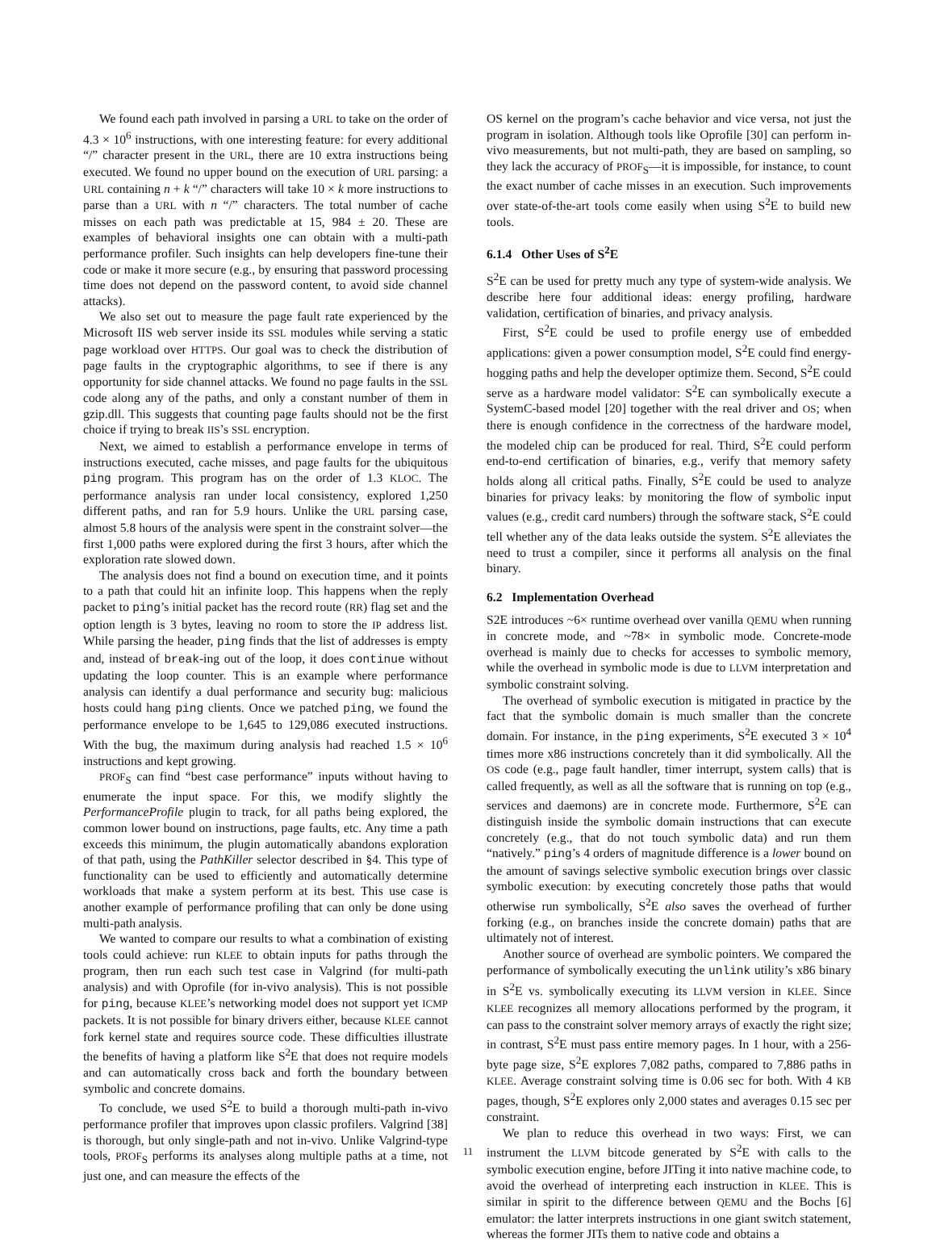We found each path involved in parsing a URL to take on the order of 4.3 × 10<sup>6</sup> instructions, with one interesting feature: for every additional “/” character present in the URL, there are 10 extra instructions being executed. We found no upper bound on the execution of URL parsing: a URL containing n + k “/” characters will take 10 × k more instructions to parse than a URL with n “/” characters. The total number of cache misses on each path was predictable at 15, 984 ± 20. These are examples of behavioral insights one can obtain with a multi-path performance profiler. Such insights can help developers fine-tune their code or make it more secure (e.g., by ensuring that password processing time does not depend on the password content, to avoid side channel attacks).
We also set out to measure the page fault rate experienced by the Microsoft IIS web server inside its SSL modules while serving a static page workload over HTTPS. Our goal was to check the distribution of page faults in the cryptographic algorithms, to see if there is any opportunity for side channel attacks. We found no page faults in the SSL code along any of the paths, and only a constant number of them in gzip.dll. This suggests that counting page faults should not be the first choice if trying to break IIS’s SSL encryption.
Next, we aimed to establish a performance envelope in terms of instructions executed, cache misses, and page faults for the ubiquitous ping program. This program has on the order of 1.3 KLOC. The performance analysis ran under local consistency, explored 1,250 different paths, and ran for 5.9 hours. Unlike the URL parsing case, almost 5.8 hours of the analysis were spent in the constraint solver—the first 1,000 paths were explored during the first 3 hours, after which the exploration rate slowed down.
The analysis does not find a bound on execution time, and it points to a path that could hit an infinite loop. This happens when the reply packet to ping’s initial packet has the record route (RR) flag set and the option length is 3 bytes, leaving no room to store the IP address list. While parsing the header, ping finds that the list of addresses is empty and, instead of break-ing out of the loop, it does continue without updating the loop counter. This is an example where performance analysis can identify a dual performance and security bug: malicious hosts could hang ping clients. Once we patched ping, we found the performance envelope to be 1,645 to 129,086 executed instructions. With the bug, the maximum during analysis had reached 1.5 × 10<sup>6</sup> instructions and kept growing.
PROF<sub>S</sub> can find “best case performance” inputs without having to enumerate the input space. For this, we modify slightly the PerformanceProfile plugin to track, for all paths being explored, the common lower bound on instructions, page faults, etc. Any time a path exceeds this minimum, the plugin automatically abandons exploration of that path, using the PathKiller selector described in §4. This type of functionality can be used to efficiently and automatically determine workloads that make a system perform at its best. This use case is another example of performance profiling that can only be done using multi-path analysis.
We wanted to compare our results to what a combination of existing tools could achieve: run KLEE to obtain inputs for paths through the program, then run each such test case in Valgrind (for multi-path analysis) and with Oprofile (for in-vivo analysis). This is not possible for ping, because KLEE’s networking model does not support yet ICMP packets. It is not possible for binary drivers either, because KLEE cannot fork kernel state and requires source code. These difficulties illustrate the benefits of having a platform like S<sup>2</sup>E that does not require models and can automatically cross back and forth the boundary between symbolic and concrete domains.
To conclude, we used S<sup>2</sup>E to build a thorough multi-path in-vivo performance profiler that improves upon classic profilers. Valgrind [38] is thorough, but only single-path and not in-vivo. Unlike Valgrind-type tools, PROF<sub>S</sub> performs its analyses along multiple paths at a time, not just one, and can measure the effects of the
OS kernel on the program’s cache behavior and vice versa, not just the program in isolation. Although tools like Oprofile [30] can perform in-vivo measurements, but not multi-path, they are based on sampling, so they lack the accuracy of PROF<sub>S</sub>—it is impossible, for instance, to count the exact number of cache misses in an execution. Such improvements over state-of-the-art tools come easily when using S<sup>2</sup>E to build new tools.
6.1.4 Other Uses of S<sup>2</sup>E
S<sup>2</sup>E can be used for pretty much any type of system-wide analysis. We describe here four additional ideas: energy profiling, hardware validation, certification of binaries, and privacy analysis.
First, S<sup>2</sup>E could be used to profile energy use of embedded applications: given a power consumption model, S<sup>2</sup>E could find energy-hogging paths and help the developer optimize them. Second, S<sup>2</sup>E could serve as a hardware model validator: S<sup>2</sup>E can symbolically execute a SystemC-based model [20] together with the real driver and OS; when there is enough confidence in the correctness of the hardware model, the modeled chip can be produced for real. Third, S<sup>2</sup>E could perform end-to-end certification of binaries, e.g., verify that memory safety holds along all critical paths. Finally, S<sup>2</sup>E could be used to analyze binaries for privacy leaks: by monitoring the flow of symbolic input values (e.g., credit card numbers) through the software stack, S<sup>2</sup>E could tell whether any of the data leaks outside the system. S<sup>2</sup>E alleviates the need to trust a compiler, since it performs all analysis on the final binary.
6.2 Implementation Overhead
S2E introduces ~6× runtime overhead over vanilla QEMU when running in concrete mode, and ~78× in symbolic mode. Concrete-mode overhead is mainly due to checks for accesses to symbolic memory, while the overhead in symbolic mode is due to LLVM interpretation and symbolic constraint solving.
The overhead of symbolic execution is mitigated in practice by the fact that the symbolic domain is much smaller than the concrete domain. For instance, in the ping experiments, S<sup>2</sup>E executed 3 × 10<sup>4</sup> times more x86 instructions concretely than it did symbolically. All the OS code (e.g., page fault handler, timer interrupt, system calls) that is called frequently, as well as all the software that is running on top (e.g., services and daemons) are in concrete mode. Furthermore, S<sup>2</sup>E can distinguish inside the symbolic domain instructions that can execute concretely (e.g., that do not touch symbolic data) and run them “natively.” ping’s 4 orders of magnitude difference is a lower bound on the amount of savings selective symbolic execution brings over classic symbolic execution: by executing concretely those paths that would otherwise run symbolically, S<sup>2</sup>E also saves the overhead of further forking (e.g., on branches inside the concrete domain) paths that are ultimately not of interest.
Another source of overhead are symbolic pointers. We compared the performance of symbolically executing the unlink utility’s x86 binary in S<sup>2</sup>E vs. symbolically executing its LLVM version in KLEE. Since KLEE recognizes all memory allocations performed by the program, it can pass to the constraint solver memory arrays of exactly the right size; in contrast, S<sup>2</sup>E must pass entire memory pages. In 1 hour, with a 256-byte page size, S<sup>2</sup>E explores 7,082 paths, compared to 7,886 paths in KLEE. Average constraint solving time is 0.06 sec for both. With 4 KB pages, though, S<sup>2</sup>E explores only 2,000 states and averages 0.15 sec per constraint.
We plan to reduce this overhead in two ways: First, we can instrument the LLVM bitcode generated by S<sup>2</sup>E with calls to the symbolic execution engine, before JITing it into native machine code, to avoid the overhead of interpreting each instruction in KLEE. This is similar in spirit to the difference between QEMU and the Bochs [6] emulator: the latter interprets instructions in one giant switch statement, whereas the former JITs them to native code and obtains a
11